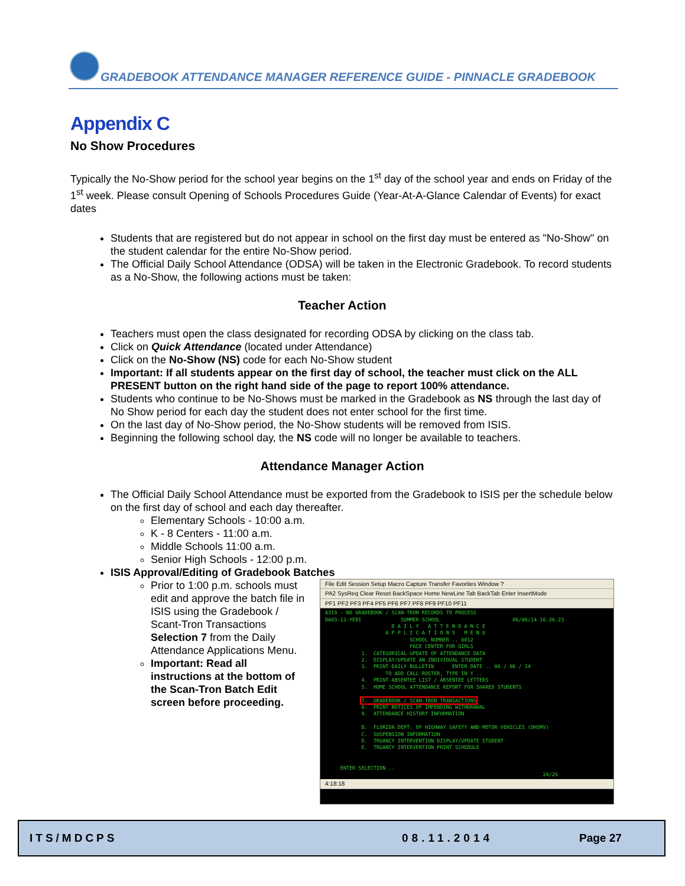GRADEBOOK ATTENDANCE MANAGER REFERENCE GUIDE - PINNACLE GRADEBOOK
Appendix C
No Show Procedures
Typically the No-Show period for the school year begins on the 1<sup>st</sup> day of the school year and ends on Friday of the 1<sup>st</sup> week. Please consult Opening of Schools Procedures Guide (Year-At-A-Glance Calendar of Events) for exact dates
Students that are registered but do not appear in school on the first day must be entered as "No-Show" on the student calendar for the entire No-Show period.
The Official Daily School Attendance (ODSA) will be taken in the Electronic Gradebook. To record students as a No-Show, the following actions must be taken:
Teacher Action
Teachers must open the class designated for recording ODSA by clicking on the class tab.
Click on Quick Attendance (located under Attendance)
Click on the No-Show (NS) code for each No-Show student
Important: If all students appear on the first day of school, the teacher must click on the ALL PRESENT button on the right hand side of the page to report 100% attendance.
Students who continue to be No-Shows must be marked in the Gradebook as NS through the last day of No Show period for each day the student does not enter school for the first time.
On the last day of No-Show period, the No-Show students will be removed from ISIS.
Beginning the following school day, the NS code will no longer be available to teachers.
Attendance Manager Action
The Official Daily School Attendance must be exported from the Gradebook to ISIS per the schedule below on the first day of school and each day thereafter.
Elementary Schools - 10:00 a.m.
K - 8 Centers - 11:00 a.m.
Middle Schools 11:00 a.m.
Senior High Schools - 12:00 p.m.
ISIS Approval/Editing of Gradebook Batches
File Edit Session Setup Macro Capture Transfer Favorites Window ?
PA2 SysReq Clear Reset BackSpace Home NewLine Tab BackTab Enter InsertMode
PF1 PF2 PF3 PF4 PF5 PF6 PF7 PF8 PF9 PF10 PF11
A319 - NO GRADEBOOK / SCAN-TRON RECORDS TO PROCESS
DA03-12-YEBI             SUMMER SCHOOL                        06/06/14 16.26.23
                      D A I L Y   A T T E N D A N C E
                    A P P L I C A T I O N S   M E N U
                            SCHOOL NUMBER .. 8012
                            PACE CENTER FOR GIRLS
            1.  CATEGORICAL UPDATE OF ATTENDANCE DATA
            2.  DISPLAY/UPDATE AN INDIVIDUAL STUDENT
            3.  PRINT DAILY BULLETIN      ENTER DATE .. 06 / 06 / 14
                    TO ADD CALL ROSTER, TYPE IN Y ..
            4.  PRINT ABSENTEE LIST / ABSENTEE LETTERS
            5.  HOME SCHOOL ATTENDANCE REPORT FOR SHARED STUDENTS

            7.  GRADEBOOK / SCAN-TRON TRANSACTIONS
            8.  PRINT NOTICES OF IMPENDING WITHDRAWAL
            9.  ATTENDANCE HISTORY INFORMATION

            B.  FLORIDA DEPT. OF HIGHWAY SAFETY AND MOTOR VEHICLES (DHSMV)
            C.  SUSPENSION INFORMATION
            D.  TRUANCY INTERVENTION DISPLAY/UPDATE STUDENT
            E.  TRUANCY INTERVENTION PRINT SCHEDULE


     ENTER SELECTION ..
                                                                        24/26
4:18:18
Prior to 1:00 p.m. schools must edit and approve the batch file in ISIS using the Gradebook / Scant-Tron Transactions Selection 7 from the Daily Attendance Applications Menu.
Important: Read all instructions at the bottom of the Scan-Tron Batch Edit screen before proceeding.
ITS/MDCPS 08.11.2014 Page 27